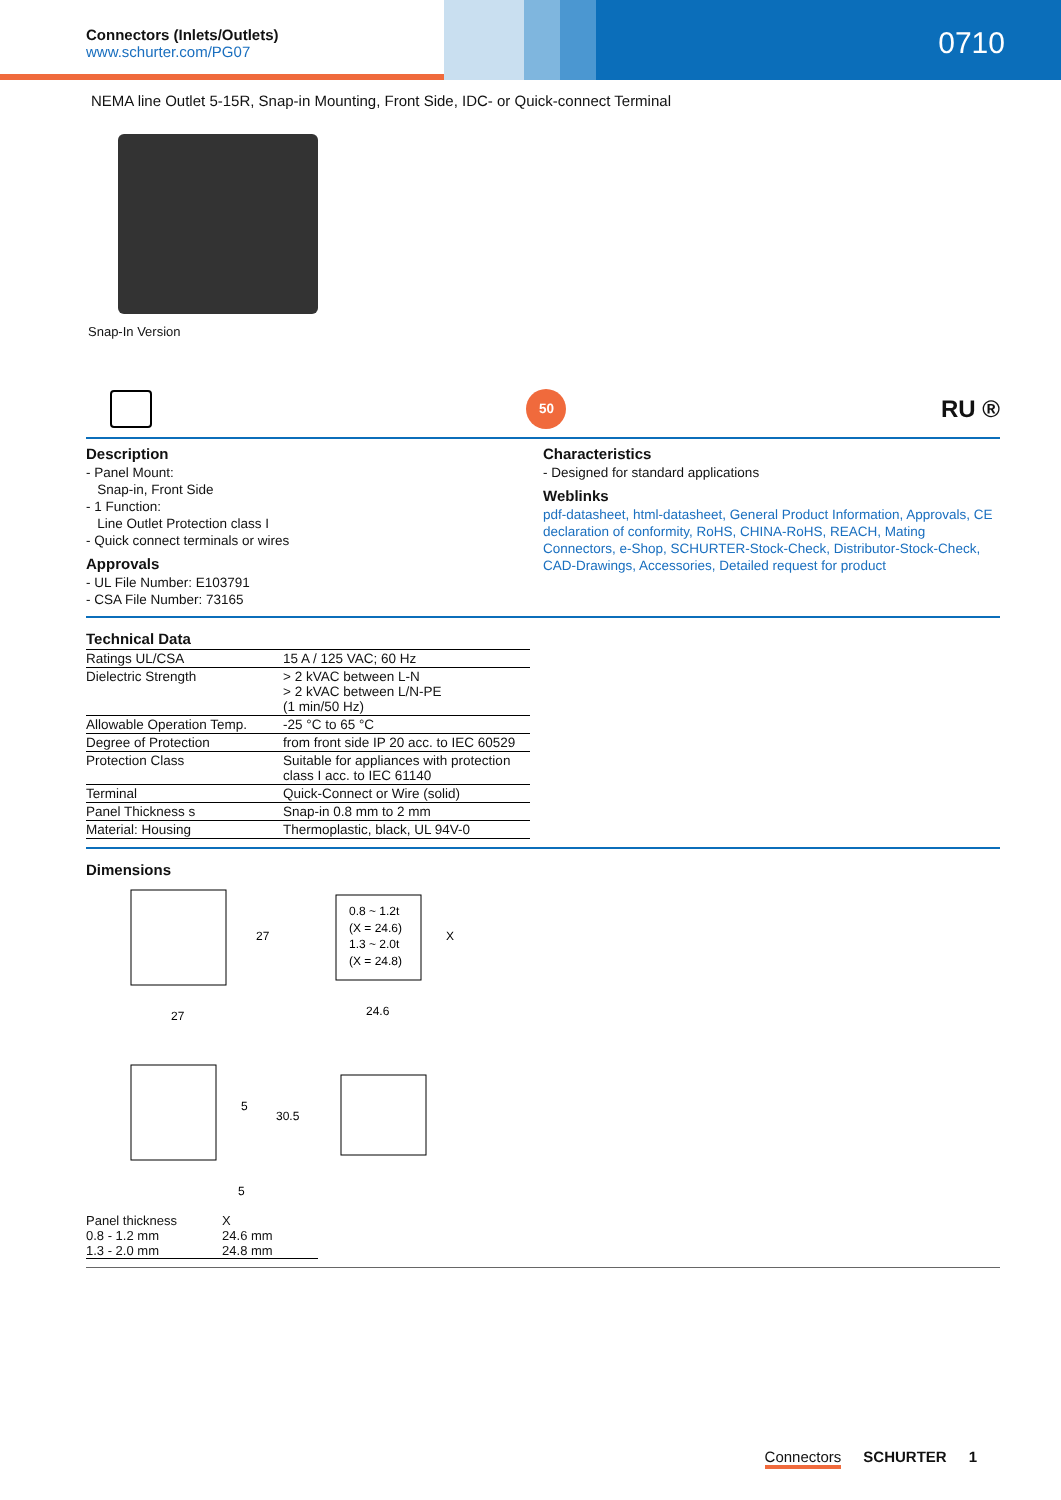Connectors (Inlets/Outlets)
www.schurter.com/PG07
0710
NEMA line Outlet 5-15R, Snap-in Mounting, Front Side, IDC- or Quick-connect Terminal
Snap-In Version
50
RU ®
Description
- Panel Mount:
Snap-in, Front Side
- 1 Function:
Line Outlet Protection class I
- Quick connect terminals or wires
Approvals
- UL File Number: E103791
- CSA File Number: 73165
Characteristics
- Designed for standard applications
Weblinks
pdf-datasheet, html-datasheet, General Product Information, Approvals, CE declaration of conformity, RoHS, CHINA-RoHS, REACH, Mating Connectors, e-Shop, SCHURTER-Stock-Check, Distributor-Stock-Check, CAD-Drawings, Accessories, Detailed request for product
Technical Data
| Ratings UL/CSA | 15 A / 125 VAC; 60 Hz |
| Dielectric Strength | > 2 kVAC between L-N > 2 kVAC between L/N-PE (1 min/50 Hz) |
| Allowable Operation Temp. | -25 °C to 65 °C |
| Degree of Protection | from front side IP 20 acc. to IEC 60529 |
| Protection Class | Suitable for appliances with protection class I acc. to IEC 61140 |
| Terminal | Quick-Connect or Wire (solid) |
| Panel Thickness s | Snap-in 0.8 mm to 2 mm |
| Material: Housing | Thermoplastic, black, UL 94V-0 |
Dimensions
27
27
0.8 ~ 1.2t
(X = 24.6)
1.3 ~ 2.0t
(X = 24.8)
X
24.6
5
30.5
5
| Panel thickness | X |
| 0.8 - 1.2 mm | 24.6 mm |
| 1.3 - 2.0 mm | 24.8 mm |
Connectors SCHURTER 1